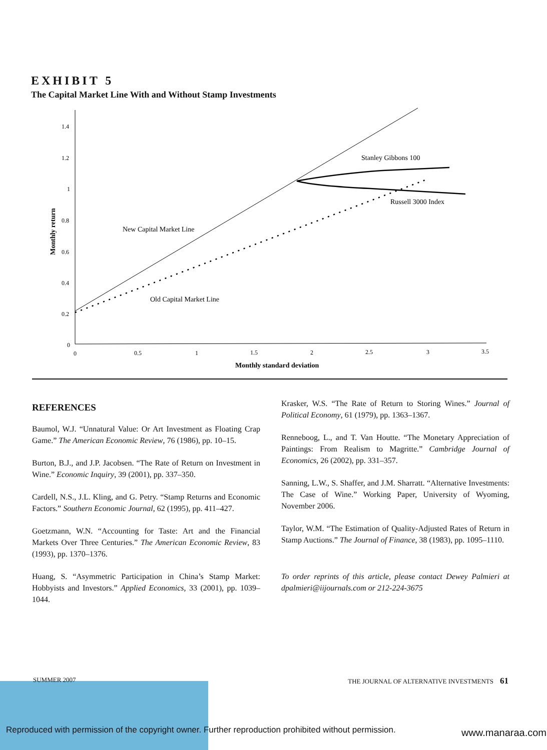EXHIBIT 5
The Capital Market Line With and Without Stamp Investments
1.4
1.2
1
0.8
0.6
0.4
0.2
0
0
0.5
1
1.5
2
2.5
3
3.5
Monthly standard deviation
Monthly return
Stanley Gibbons 100
Russell 3000 Index
New Capital Market Line
Old Capital Market Line
REFERENCES
Baumol, W.J. “Unnatural Value: Or Art Investment as Floating Crap Game.” The American Economic Review, 76 (1986), pp. 10–15.
Burton, B.J., and J.P. Jacobsen. “The Rate of Return on Investment in Wine.” Economic Inquiry, 39 (2001), pp. 337–350.
Cardell, N.S., J.L. Kling, and G. Petry. “Stamp Returns and Economic Factors.” Southern Economic Journal, 62 (1995), pp. 411–427.
Goetzmann, W.N. “Accounting for Taste: Art and the Financial Markets Over Three Centuries.” The American Economic Review, 83 (1993), pp. 1370–1376.
Huang, S. “Asymmetric Participation in China’s Stamp Market: Hobbyists and Investors.” Applied Economics, 33 (2001), pp. 1039–1044.
Krasker, W.S. “The Rate of Return to Storing Wines.” Journal of Political Economy, 61 (1979), pp. 1363–1367.
Renneboog, L., and T. Van Houtte. “The Monetary Appreciation of Paintings: From Realism to Magritte.” Cambridge Journal of Economics, 26 (2002), pp. 331–357.
Sanning, L.W., S. Shaffer, and J.M. Sharratt. “Alternative Investments: The Case of Wine.” Working Paper, University of Wyoming, November 2006.
Taylor, W.M. “The Estimation of Quality-Adjusted Rates of Return in Stamp Auctions.” The Journal of Finance, 38 (1983), pp. 1095–1110.
To order reprints of this article, please contact Dewey Palmieri at dpalmieri@iijournals.com or 212-224-3675
SUMMER 2007 THE JOURNAL OF ALTERNATIVE INVESTMENTS 61
Reproduced with permission of the copyright owner. Further reproduction prohibited without permission. www.manaraa.com